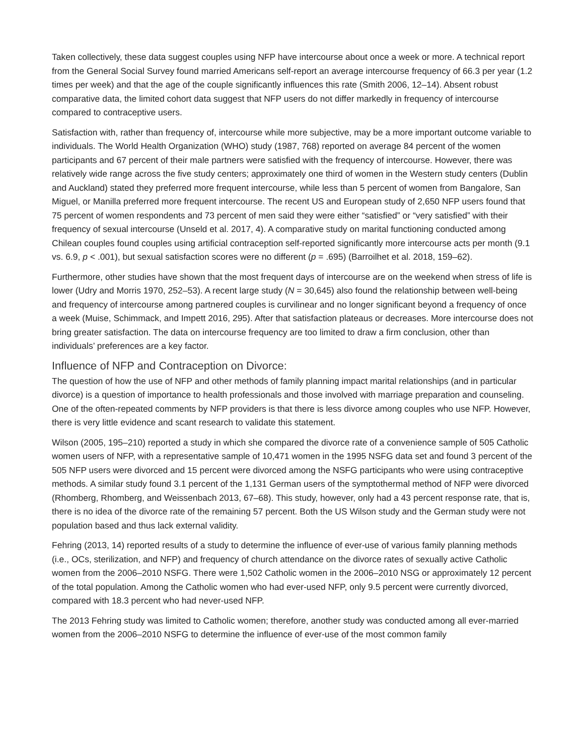Taken collectively, these data suggest couples using NFP have intercourse about once a week or more. A technical report from the General Social Survey found married Americans self-report an average intercourse frequency of 66.3 per year (1.2 times per week) and that the age of the couple significantly influences this rate (Smith 2006, 12–14). Absent robust comparative data, the limited cohort data suggest that NFP users do not differ markedly in frequency of intercourse compared to contraceptive users.
Satisfaction with, rather than frequency of, intercourse while more subjective, may be a more important outcome variable to individuals. The World Health Organization (WHO) study (1987, 768) reported on average 84 percent of the women participants and 67 percent of their male partners were satisfied with the frequency of intercourse. However, there was relatively wide range across the five study centers; approximately one third of women in the Western study centers (Dublin and Auckland) stated they preferred more frequent intercourse, while less than 5 percent of women from Bangalore, San Miguel, or Manilla preferred more frequent intercourse. The recent US and European study of 2,650 NFP users found that 75 percent of women respondents and 73 percent of men said they were either “satisfied” or “very satisfied” with their frequency of sexual intercourse (Unseld et al. 2017, 4). A comparative study on marital functioning conducted among Chilean couples found couples using artificial contraception self-reported significantly more intercourse acts per month (9.1 vs. 6.9, p < .001), but sexual satisfaction scores were no different (p = .695) (Barroilhet et al. 2018, 159–62).
Furthermore, other studies have shown that the most frequent days of intercourse are on the weekend when stress of life is lower (Udry and Morris 1970, 252–53). A recent large study (N = 30,645) also found the relationship between well-being and frequency of intercourse among partnered couples is curvilinear and no longer significant beyond a frequency of once a week (Muise, Schimmack, and Impett 2016, 295). After that satisfaction plateaus or decreases. More intercourse does not bring greater satisfaction. The data on intercourse frequency are too limited to draw a firm conclusion, other than individuals’ preferences are a key factor.
Influence of NFP and Contraception on Divorce:
The question of how the use of NFP and other methods of family planning impact marital relationships (and in particular divorce) is a question of importance to health professionals and those involved with marriage preparation and counseling. One of the often-repeated comments by NFP providers is that there is less divorce among couples who use NFP. However, there is very little evidence and scant research to validate this statement.
Wilson (2005, 195–210) reported a study in which she compared the divorce rate of a convenience sample of 505 Catholic women users of NFP, with a representative sample of 10,471 women in the 1995 NSFG data set and found 3 percent of the 505 NFP users were divorced and 15 percent were divorced among the NSFG participants who were using contraceptive methods. A similar study found 3.1 percent of the 1,131 German users of the symptothermal method of NFP were divorced (Rhomberg, Rhomberg, and Weissenbach 2013, 67–68). This study, however, only had a 43 percent response rate, that is, there is no idea of the divorce rate of the remaining 57 percent. Both the US Wilson study and the German study were not population based and thus lack external validity.
Fehring (2013, 14) reported results of a study to determine the influence of ever-use of various family planning methods (i.e., OCs, sterilization, and NFP) and frequency of church attendance on the divorce rates of sexually active Catholic women from the 2006–2010 NSFG. There were 1,502 Catholic women in the 2006–2010 NSG or approximately 12 percent of the total population. Among the Catholic women who had ever-used NFP, only 9.5 percent were currently divorced, compared with 18.3 percent who had never-used NFP.
The 2013 Fehring study was limited to Catholic women; therefore, another study was conducted among all ever-married women from the 2006–2010 NSFG to determine the influence of ever-use of the most common family